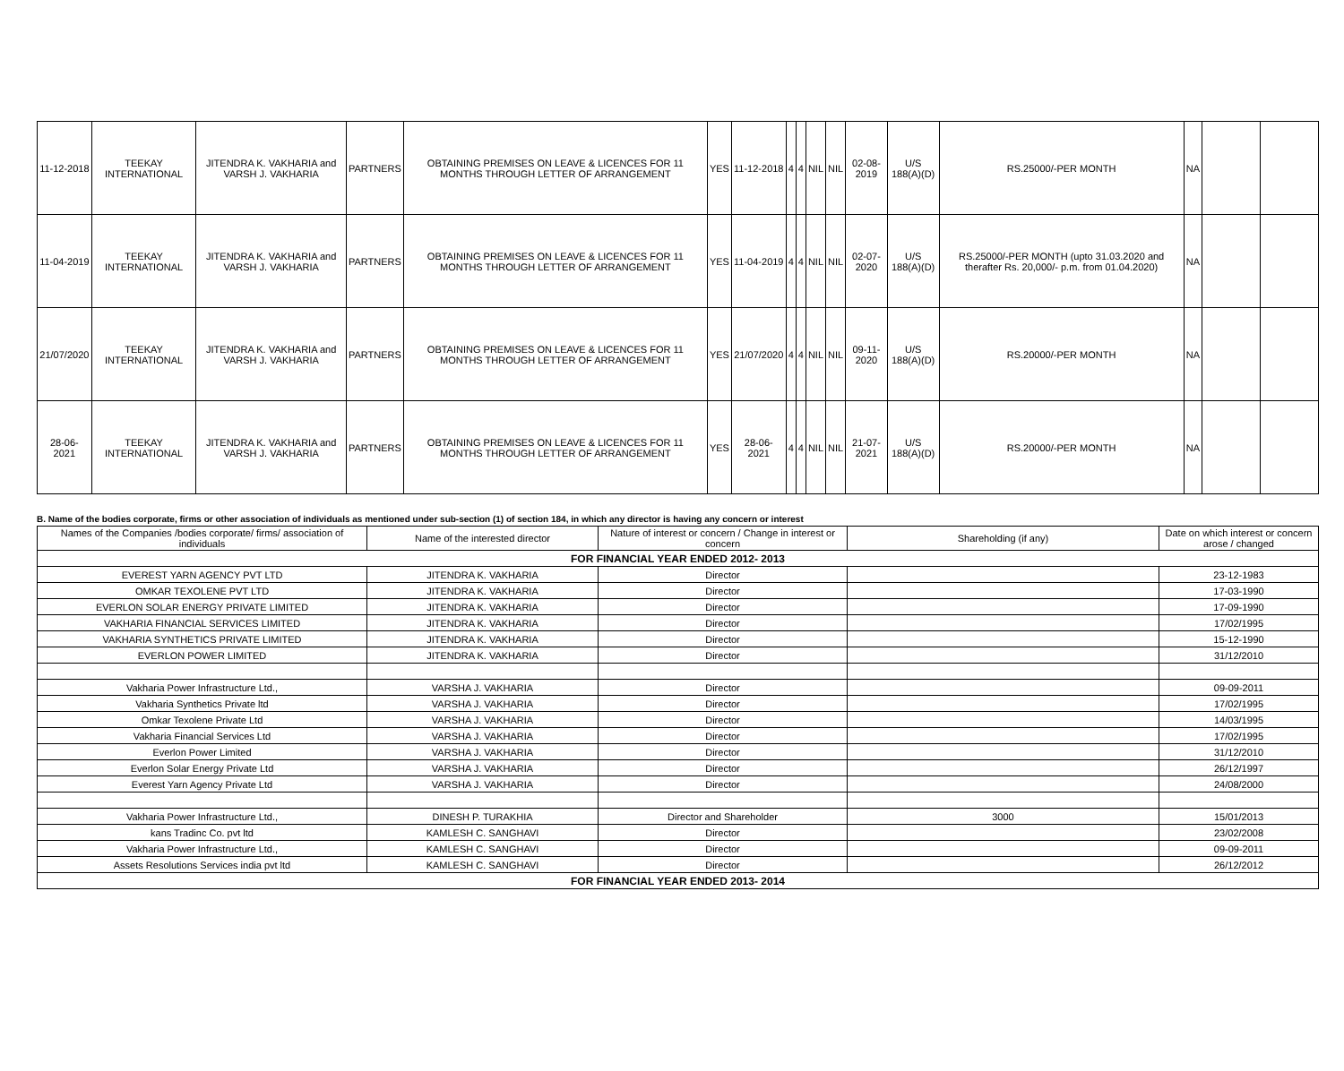| 11-12-2018 | TEEKAY INTERNATIONAL | JITENDRA K. VAKHARIA and VARSH J. VAKHARIA | PARTNERS | OBTAINING PREMISES ON LEAVE & LICENCES FOR 11 MONTHS THROUGH LETTER OF ARRANGEMENT | YES | 11-12-2018 | 4 | 4 | NIL | NIL | 02-08-2019 | U/S 188(A)(D) | RS.25000/-PER MONTH | NA | | |
| 11-04-2019 | TEEKAY INTERNATIONAL | JITENDRA K. VAKHARIA and VARSH J. VAKHARIA | PARTNERS | OBTAINING PREMISES ON LEAVE & LICENCES FOR 11 MONTHS THROUGH LETTER OF ARRANGEMENT | YES | 11-04-2019 | 4 | 4 | NIL | NIL | 02-07-2020 | U/S 188(A)(D) | RS.25000/-PER MONTH (upto 31.03.2020 and therafter Rs. 20,000/- p.m. from 01.04.2020) | NA | | |
| 21/07/2020 | TEEKAY INTERNATIONAL | JITENDRA K. VAKHARIA and VARSH J. VAKHARIA | PARTNERS | OBTAINING PREMISES ON LEAVE & LICENCES FOR 11 MONTHS THROUGH LETTER OF ARRANGEMENT | YES | 21/07/2020 | 4 | 4 | NIL | NIL | 09-11-2020 | U/S 188(A)(D) | RS.20000/-PER MONTH | NA | | |
| 28-06-2021 | TEEKAY INTERNATIONAL | JITENDRA K. VAKHARIA and VARSH J. VAKHARIA | PARTNERS | OBTAINING PREMISES ON LEAVE & LICENCES FOR 11 MONTHS THROUGH LETTER OF ARRANGEMENT | YES | 28-06-2021 | 4 | 4 | NIL | NIL | 21-07-2021 | U/S 188(A)(D) | RS.20000/-PER MONTH | NA | | |
B. Name of the bodies corporate, firms or other association of individuals as mentioned under sub-section (1) of section 184, in which any director is having any concern or interest
| Names of the Companies /bodies corporate/ firms/ association of individuals | Name of the interested director | Nature of interest or concern / Change in interest or concern | Shareholding (if any) | Date on which interest or concern arose / changed |
| --- | --- | --- | --- | --- |
| FOR FINANCIAL YEAR ENDED 2012- 2013 | | | | |
| EVEREST YARN AGENCY PVT LTD | JITENDRA K. VAKHARIA | Director | | 23-12-1983 |
| OMKAR TEXOLENE PVT LTD | JITENDRA K. VAKHARIA | Director | | 17-03-1990 |
| EVERLON SOLAR ENERGY PRIVATE LIMITED | JITENDRA K. VAKHARIA | Director | | 17-09-1990 |
| VAKHARIA FINANCIAL SERVICES LIMITED | JITENDRA K. VAKHARIA | Director | | 17/02/1995 |
| VAKHARIA SYNTHETICS PRIVATE LIMITED | JITENDRA K. VAKHARIA | Director | | 15-12-1990 |
| EVERLON POWER LIMITED | JITENDRA K. VAKHARIA | Director | | 31/12/2010 |
| Vakharia Power Infrastructure Ltd., | VARSHA J. VAKHARIA | Director | | 09-09-2011 |
| Vakharia Synthetics Private ltd | VARSHA J. VAKHARIA | Director | | 17/02/1995 |
| Omkar Texolene Private Ltd | VARSHA J. VAKHARIA | Director | | 14/03/1995 |
| Vakharia Financial Services Ltd | VARSHA J. VAKHARIA | Director | | 17/02/1995 |
| Everlon Power Limited | VARSHA J. VAKHARIA | Director | | 31/12/2010 |
| Everlon Solar Energy Private Ltd | VARSHA J. VAKHARIA | Director | | 26/12/1997 |
| Everest Yarn Agency Private Ltd | VARSHA J. VAKHARIA | Director | | 24/08/2000 |
| Vakharia Power Infrastructure Ltd., | DINESH P. TURAKHIA | Director and Shareholder | 3000 | 15/01/2013 |
| kans Tradinc Co. pvt ltd | KAMLESH C. SANGHAVI | Director | | 23/02/2008 |
| Vakharia Power Infrastructure Ltd., | KAMLESH C. SANGHAVI | Director | | 09-09-2011 |
| Assets Resolutions Services india pvt ltd | KAMLESH C. SANGHAVI | Director | | 26/12/2012 |
| FOR FINANCIAL YEAR ENDED 2013- 2014 | | | | |